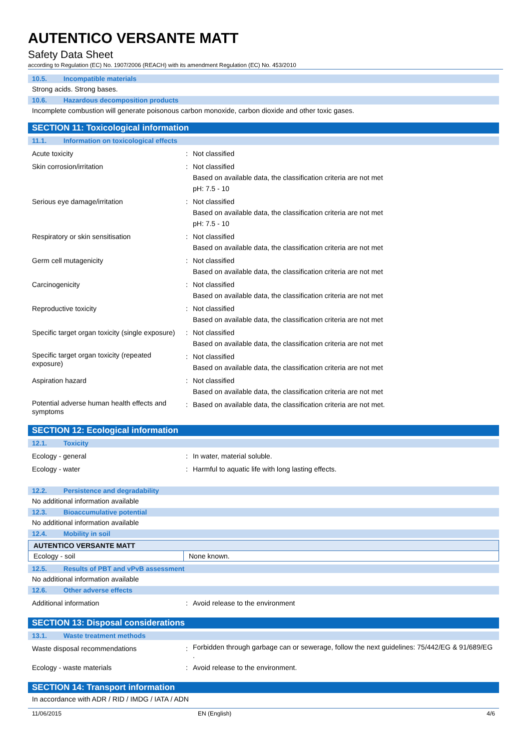AUTENTICO VERSANTE MATT
Safety Data Sheet
according to Regulation (EC) No. 1907/2006 (REACH) with its amendment Regulation (EC) No. 453/2010
10.5. Incompatible materials
Strong acids. Strong bases.
10.6. Hazardous decomposition products
Incomplete combustion will generate poisonous carbon monoxide, carbon dioxide and other toxic gases.
SECTION 11: Toxicological information
11.1. Information on toxicological effects
| Acute toxicity | : | Not classified |
| Skin corrosion/irritation | : | Not classified Based on available data, the classification criteria are not met pH: 7.5 - 10 |
| Serious eye damage/irritation | : | Not classified Based on available data, the classification criteria are not met pH: 7.5 - 10 |
| Respiratory or skin sensitisation | : | Not classified Based on available data, the classification criteria are not met |
| Germ cell mutagenicity | : | Not classified Based on available data, the classification criteria are not met |
| Carcinogenicity | : | Not classified Based on available data, the classification criteria are not met |
| Reproductive toxicity | : | Not classified Based on available data, the classification criteria are not met |
| Specific target organ toxicity (single exposure) | : | Not classified Based on available data, the classification criteria are not met |
| Specific target organ toxicity (repeated exposure) | : | Not classified Based on available data, the classification criteria are not met |
| Aspiration hazard | : | Not classified Based on available data, the classification criteria are not met |
| Potential adverse human health effects and symptoms | : | Based on available data, the classification criteria are not met. |
SECTION 12: Ecological information
12.1. Toxicity
| Ecology - general | : | In water, material soluble. |
| Ecology - water | : | Harmful to aquatic life with long lasting effects. |
12.2. Persistence and degradability
No additional information available
12.3. Bioaccumulative potential
No additional information available
12.4. Mobility in soil
| AUTENTICO VERSANTE MATT | |
| --- | --- |
| Ecology - soil | None known. |
12.5. Results of PBT and vPvB assessment
No additional information available
12.6. Other adverse effects
| Additional information | : | Avoid release to the environment |
SECTION 13: Disposal considerations
13.1. Waste treatment methods
| Waste disposal recommendations | : | Forbidden through garbage can or sewerage, follow the next guidelines: 75/442/EG & 91/689/EG . |
| Ecology - waste materials | : | Avoid release to the environment. |
SECTION 14: Transport information
In accordance with ADR / RID / IMDG / IATA / ADN
11/06/2015 EN (English) 4/6